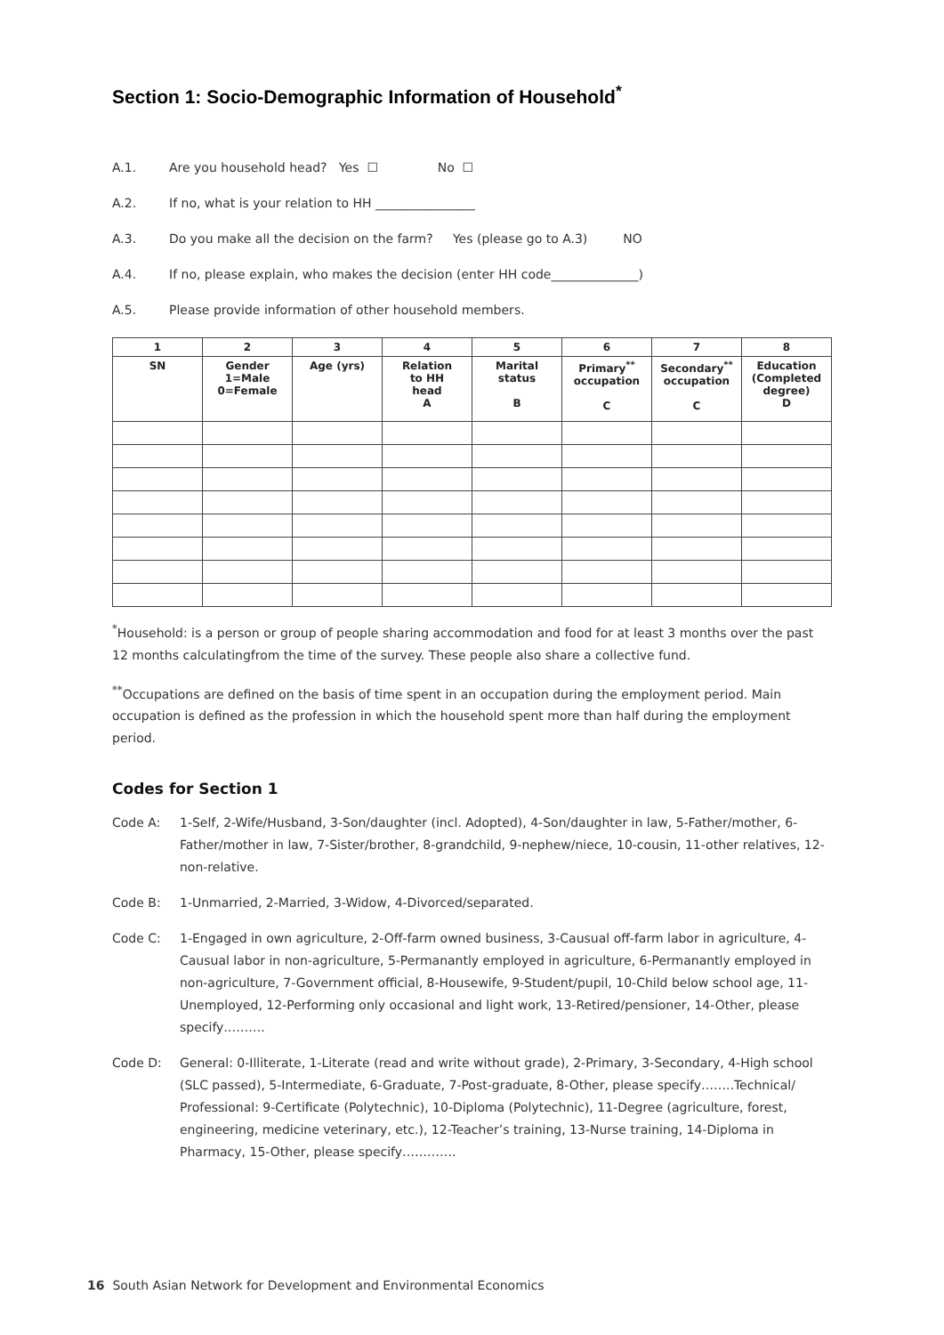Section 1: Socio-Demographic Information of Household<sup>*</sup>
A.1. Are you household head? Yes ☐ No ☐
A.2. If no, what is your relation to HH ________________
A.3. Do you make all the decision on the farm? Yes (please go to A.3) NO
A.4. If no, please explain, who makes the decision (enter HH code______________)
A.5. Please provide information of other household members.
| 1 | 2 | 3 | 4 | 5 | 6 | 7 | 8 |
| --- | --- | --- | --- | --- | --- | --- | --- |
| SN | Gender 1=Male 0=Female | Age (yrs) | Relation to HH head A | Marital status B | Primary<sup>**</sup> occupation C | Secondary<sup>**</sup> occupation C | Education (Completed degree) D |
<sup>*</sup> Household: is a person or group of people sharing accommodation and food for at least 3 months over the past 12 months calculatingfrom the time of the survey. These people also share a collective fund.
<sup>**</sup> Occupations are defined on the basis of time spent in an occupation during the employment period. Main occupation is defined as the profession in which the household spent more than half during the employment period.
Codes for Section 1
Code A: 1-Self, 2-Wife/Husband, 3-Son/daughter (incl. Adopted), 4-Son/daughter in law, 5-Father/mother, 6-Father/mother in law, 7-Sister/brother, 8-grandchild, 9-nephew/niece, 10-cousin, 11-other relatives, 12-non-relative.
Code B: 1-Unmarried, 2-Married, 3-Widow, 4-Divorced/separated.
Code C: 1-Engaged in own agriculture, 2-Off-farm owned business, 3-Causual off-farm labor in agriculture, 4-Causual labor in non-agriculture, 5-Permanantly employed in agriculture, 6-Permanantly employed in non-agriculture, 7-Government official, 8-Housewife, 9-Student/pupil, 10-Child below school age, 11-Unemployed, 12-Performing only occasional and light work, 13-Retired/pensioner, 14-Other, please specify……….
Code D: General: 0-Illiterate, 1-Literate (read and write without grade), 2-Primary, 3-Secondary, 4-High school (SLC passed), 5-Intermediate, 6-Graduate, 7-Post-graduate, 8-Other, please specify……..Technical/ Professional: 9-Certificate (Polytechnic), 10-Diploma (Polytechnic), 11-Degree (agriculture, forest, engineering, medicine veterinary, etc.), 12-Teacher’s training, 13-Nurse training, 14-Diploma in Pharmacy, 15-Other, please specify………….
16 South Asian Network for Development and Environmental Economics